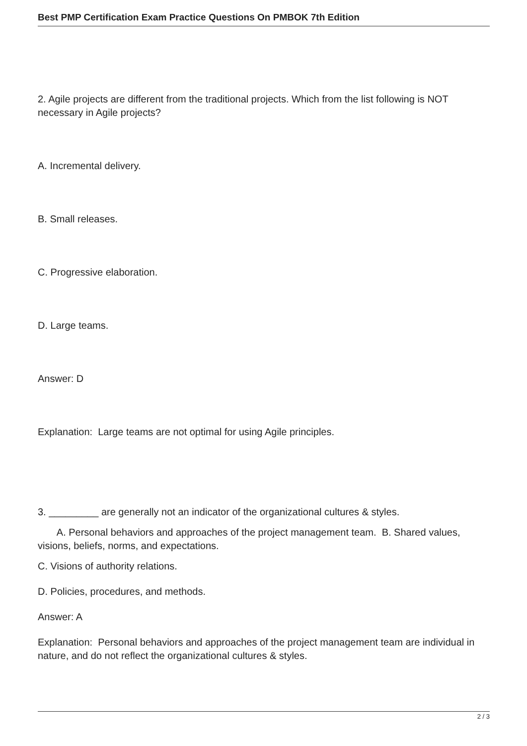Best PMP Certification Exam Practice Questions On PMBOK 7th Edition
2. Agile projects are different from the traditional projects. Which from the list following is NOT necessary in Agile projects?
A. Incremental delivery.
B. Small releases.
C. Progressive elaboration.
D. Large teams.
Answer: D
Explanation: Large teams are not optimal for using Agile principles.
3. _________ are generally not an indicator of the organizational cultures & styles.
A. Personal behaviors and approaches of the project management team. B. Shared values, visions, beliefs, norms, and expectations.
C. Visions of authority relations.
D. Policies, procedures, and methods.
Answer: A
Explanation: Personal behaviors and approaches of the project management team are individual in nature, and do not reflect the organizational cultures & styles.
2 / 3